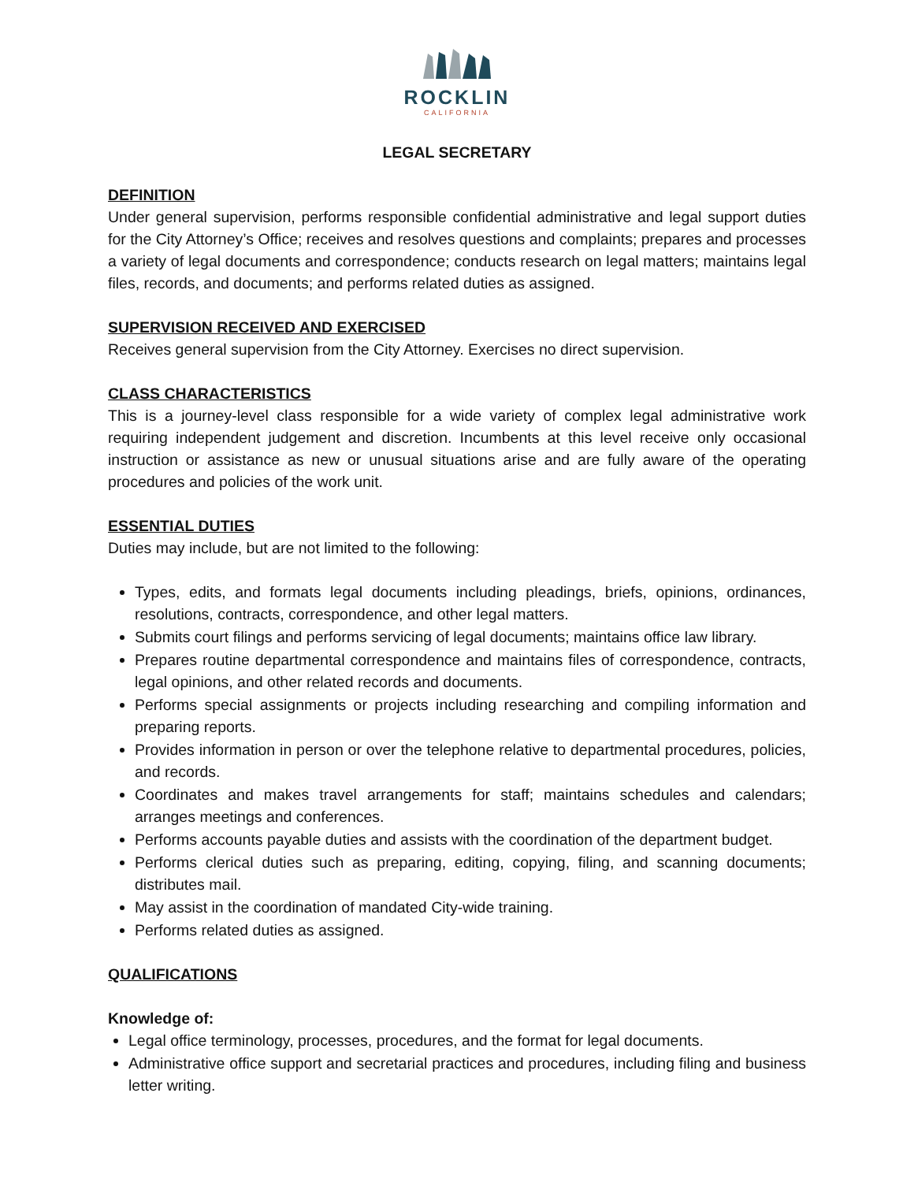ROCKLIN
CALIFORNIA
LEGAL SECRETARY
DEFINITION
Under general supervision, performs responsible confidential administrative and legal support duties for the City Attorney’s Office; receives and resolves questions and complaints; prepares and processes a variety of legal documents and correspondence; conducts research on legal matters; maintains legal files, records, and documents; and performs related duties as assigned.
SUPERVISION RECEIVED AND EXERCISED
Receives general supervision from the City Attorney. Exercises no direct supervision.
CLASS CHARACTERISTICS
This is a journey-level class responsible for a wide variety of complex legal administrative work requiring independent judgement and discretion. Incumbents at this level receive only occasional instruction or assistance as new or unusual situations arise and are fully aware of the operating procedures and policies of the work unit.
ESSENTIAL DUTIES
Duties may include, but are not limited to the following:
Types, edits, and formats legal documents including pleadings, briefs, opinions, ordinances, resolutions, contracts, correspondence, and other legal matters.
Submits court filings and performs servicing of legal documents; maintains office law library.
Prepares routine departmental correspondence and maintains files of correspondence, contracts, legal opinions, and other related records and documents.
Performs special assignments or projects including researching and compiling information and preparing reports.
Provides information in person or over the telephone relative to departmental procedures, policies, and records.
Coordinates and makes travel arrangements for staff; maintains schedules and calendars; arranges meetings and conferences.
Performs accounts payable duties and assists with the coordination of the department budget.
Performs clerical duties such as preparing, editing, copying, filing, and scanning documents; distributes mail.
May assist in the coordination of mandated City-wide training.
Performs related duties as assigned.
QUALIFICATIONS
Knowledge of:
Legal office terminology, processes, procedures, and the format for legal documents.
Administrative office support and secretarial practices and procedures, including filing and business letter writing.